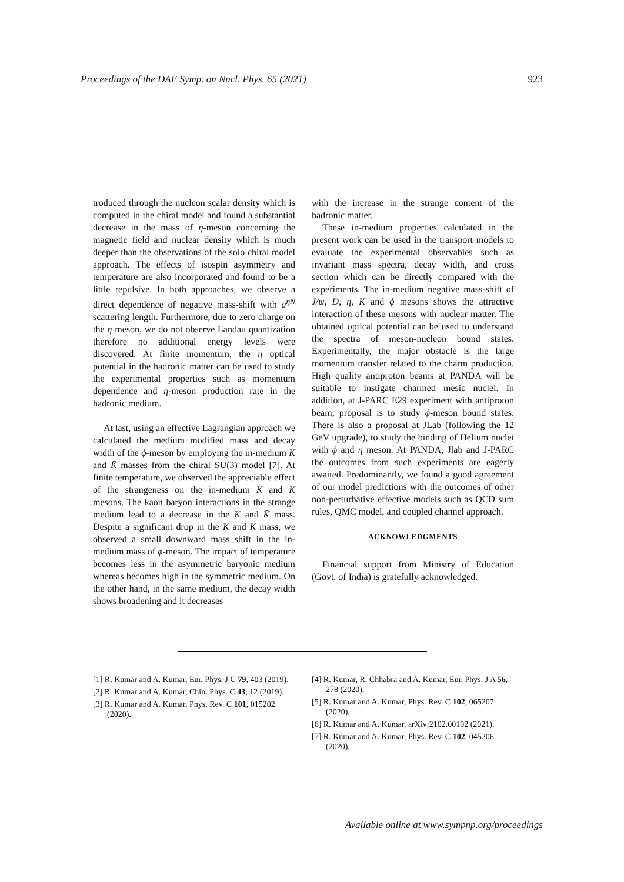Proceedings of the DAE Symp. on Nucl. Phys. 65 (2021) 923
troduced through the nucleon scalar density which is computed in the chiral model and found a substantial decrease in the mass of η-meson concerning the magnetic field and nuclear density which is much deeper than the observations of the solo chiral model approach. The effects of isospin asymmetry and temperature are also incorporated and found to be a little repulsive. In both approaches, we observe a direct dependence of negative mass-shift with a<sup>ηN</sup> scattering length. Furthermore, due to zero charge on the η meson, we do not observe Landau quantization therefore no additional energy levels were discovered. At finite momentum, the η optical potential in the hadronic matter can be used to study the experimental properties such as momentum dependence and η-meson production rate in the hadronic medium.
At last, using an effective Lagrangian approach we calculated the medium modified mass and decay width of the ϕ-meson by employing the in-medium K and K̄ masses from the chiral SU(3) model [7]. At finite temperature, we observed the appreciable effect of the strangeness on the in-medium K and K̄ mesons. The kaon baryon interactions in the strange medium lead to a decrease in the K and K̄ mass. Despite a significant drop in the K and K̄ mass, we observed a small downward mass shift in the in-medium mass of ϕ-meson. The impact of temperature becomes less in the asymmetric baryonic medium whereas becomes high in the symmetric medium. On the other hand, in the same medium, the decay width shows broadening and it decreases
with the increase in the strange content of the hadronic matter.
These in-medium properties calculated in the present work can be used in the transport models to evaluate the experimental observables such as invariant mass spectra, decay width, and cross section which can be directly compared with the experiments. The in-medium negative mass-shift of J/ψ, D, η, K and ϕ mesons shows the attractive interaction of these mesons with nuclear matter. The obtained optical potential can be used to understand the spectra of meson-nucleon bound states. Experimentally, the major obstacle is the large momentum transfer related to the charm production. High quality antiproton beams at PANDA will be suitable to instigate charmed mesic nuclei. In addition, at J-PARC E29 experiment with antiproton beam, proposal is to study ϕ-meson bound states. There is also a proposal at JLab (following the 12 GeV upgrade), to study the binding of Helium nuclei with ϕ and η meson. At PANDA, Jlab and J-PARC the outcomes from such experiments are eagerly awaited. Predominantly, we found a good agreement of our model predictions with the outcomes of other non-perturbative effective models such as QCD sum rules, QMC model, and coupled channel approach.
ACKNOWLEDGMENTS
Financial support from Ministry of Education (Govt. of India) is gratefully acknowledged.
[1] R. Kumar and A. Kumar, Eur. Phys. J C 79, 403 (2019).
[2] R. Kumar and A. Kumar, Chin. Phys. C 43, 12 (2019).
[3] R. Kumar and A. Kumar, Phys. Rev. C 101, 015202 (2020).
[4] R. Kumar, R. Chhabra and A. Kumar, Eur. Phys. J A 56, 278 (2020).
[5] R. Kumar and A. Kumar, Phys. Rev. C 102, 065207 (2020).
[6] R. Kumar and A. Kumar, arXiv:2102.00192 (2021).
[7] R. Kumar and A. Kumar, Phys. Rev. C 102, 045206 (2020).
Available online at www.sympnp.org/proceedings